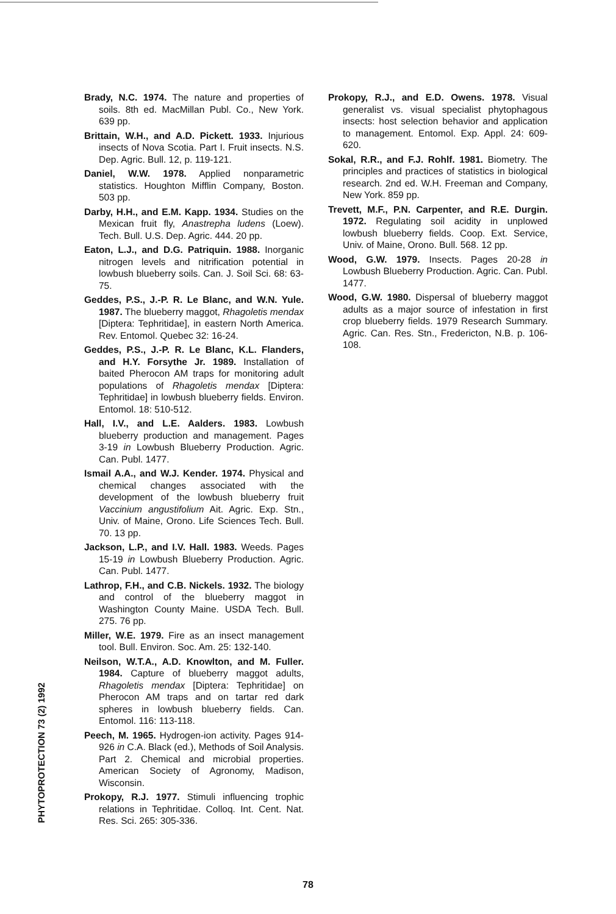Brady, N.C. 1974. The nature and properties of soils. 8th ed. MacMillan Publ. Co., New York. 639 pp.
Brittain, W.H., and A.D. Pickett. 1933. Injurious insects of Nova Scotia. Part I. Fruit insects. N.S. Dep. Agric. Bull. 12, p. 119-121.
Daniel, W.W. 1978. Applied nonparametric statistics. Houghton Mifflin Company, Boston. 503 pp.
Darby, H.H., and E.M. Kapp. 1934. Studies on the Mexican fruit fly, Anastrepha ludens (Loew). Tech. Bull. U.S. Dep. Agric. 444. 20 pp.
Eaton, L.J., and D.G. Patriquin. 1988. Inorganic nitrogen levels and nitrification potential in lowbush blueberry soils. Can. J. Soil Sci. 68: 63-75.
Geddes, P.S., J.-P. R. Le Blanc, and W.N. Yule. 1987. The blueberry maggot, Rhagoletis mendax [Diptera: Tephritidae], in eastern North America. Rev. Entomol. Quebec 32: 16-24.
Geddes, P.S., J.-P. R. Le Blanc, K.L. Flanders, and H.Y. Forsythe Jr. 1989. Installation of baited Pherocon AM traps for monitoring adult populations of Rhagoletis mendax [Diptera: Tephritidae] in lowbush blueberry fields. Environ. Entomol. 18: 510-512.
Hall, I.V., and L.E. Aalders. 1983. Lowbush blueberry production and management. Pages 3-19 in Lowbush Blueberry Production. Agric. Can. Publ. 1477.
Ismail A.A., and W.J. Kender. 1974. Physical and chemical changes associated with the development of the lowbush blueberry fruit Vaccinium angustifolium Ait. Agric. Exp. Stn., Univ. of Maine, Orono. Life Sciences Tech. Bull. 70. 13 pp.
Jackson, L.P., and I.V. Hall. 1983. Weeds. Pages 15-19 in Lowbush Blueberry Production. Agric. Can. Publ. 1477.
Lathrop, F.H., and C.B. Nickels. 1932. The biology and control of the blueberry maggot in Washington County Maine. USDA Tech. Bull. 275. 76 pp.
Miller, W.E. 1979. Fire as an insect management tool. Bull. Environ. Soc. Am. 25: 132-140.
Neilson, W.T.A., A.D. Knowlton, and M. Fuller. 1984. Capture of blueberry maggot adults, Rhagoletis mendax [Diptera: Tephritidae] on Pherocon AM traps and on tartar red dark spheres in lowbush blueberry fields. Can. Entomol. 116: 113-118.
Peech, M. 1965. Hydrogen-ion activity. Pages 914-926 in C.A. Black (ed.), Methods of Soil Analysis. Part 2. Chemical and microbial properties. American Society of Agronomy, Madison, Wisconsin.
Prokopy, R.J. 1977. Stimuli influencing trophic relations in Tephritidae. Colloq. Int. Cent. Nat. Res. Sci. 265: 305-336.
Prokopy, R.J., and E.D. Owens. 1978. Visual generalist vs. visual specialist phytophagous insects: host selection behavior and application to management. Entomol. Exp. Appl. 24: 609-620.
Sokal, R.R., and F.J. Rohlf. 1981. Biometry. The principles and practices of statistics in biological research. 2nd ed. W.H. Freeman and Company, New York. 859 pp.
Trevett, M.F., P.N. Carpenter, and R.E. Durgin. 1972. Regulating soil acidity in unplowed lowbush blueberry fields. Coop. Ext. Service, Univ. of Maine, Orono. Bull. 568. 12 pp.
Wood, G.W. 1979. Insects. Pages 20-28 in Lowbush Blueberry Production. Agric. Can. Publ. 1477.
Wood, G.W. 1980. Dispersal of blueberry maggot adults as a major source of infestation in first crop blueberry fields. 1979 Research Summary. Agric. Can. Res. Stn., Fredericton, N.B. p. 106-108.
PHYTOPROTECTION 73 (2) 1992
78